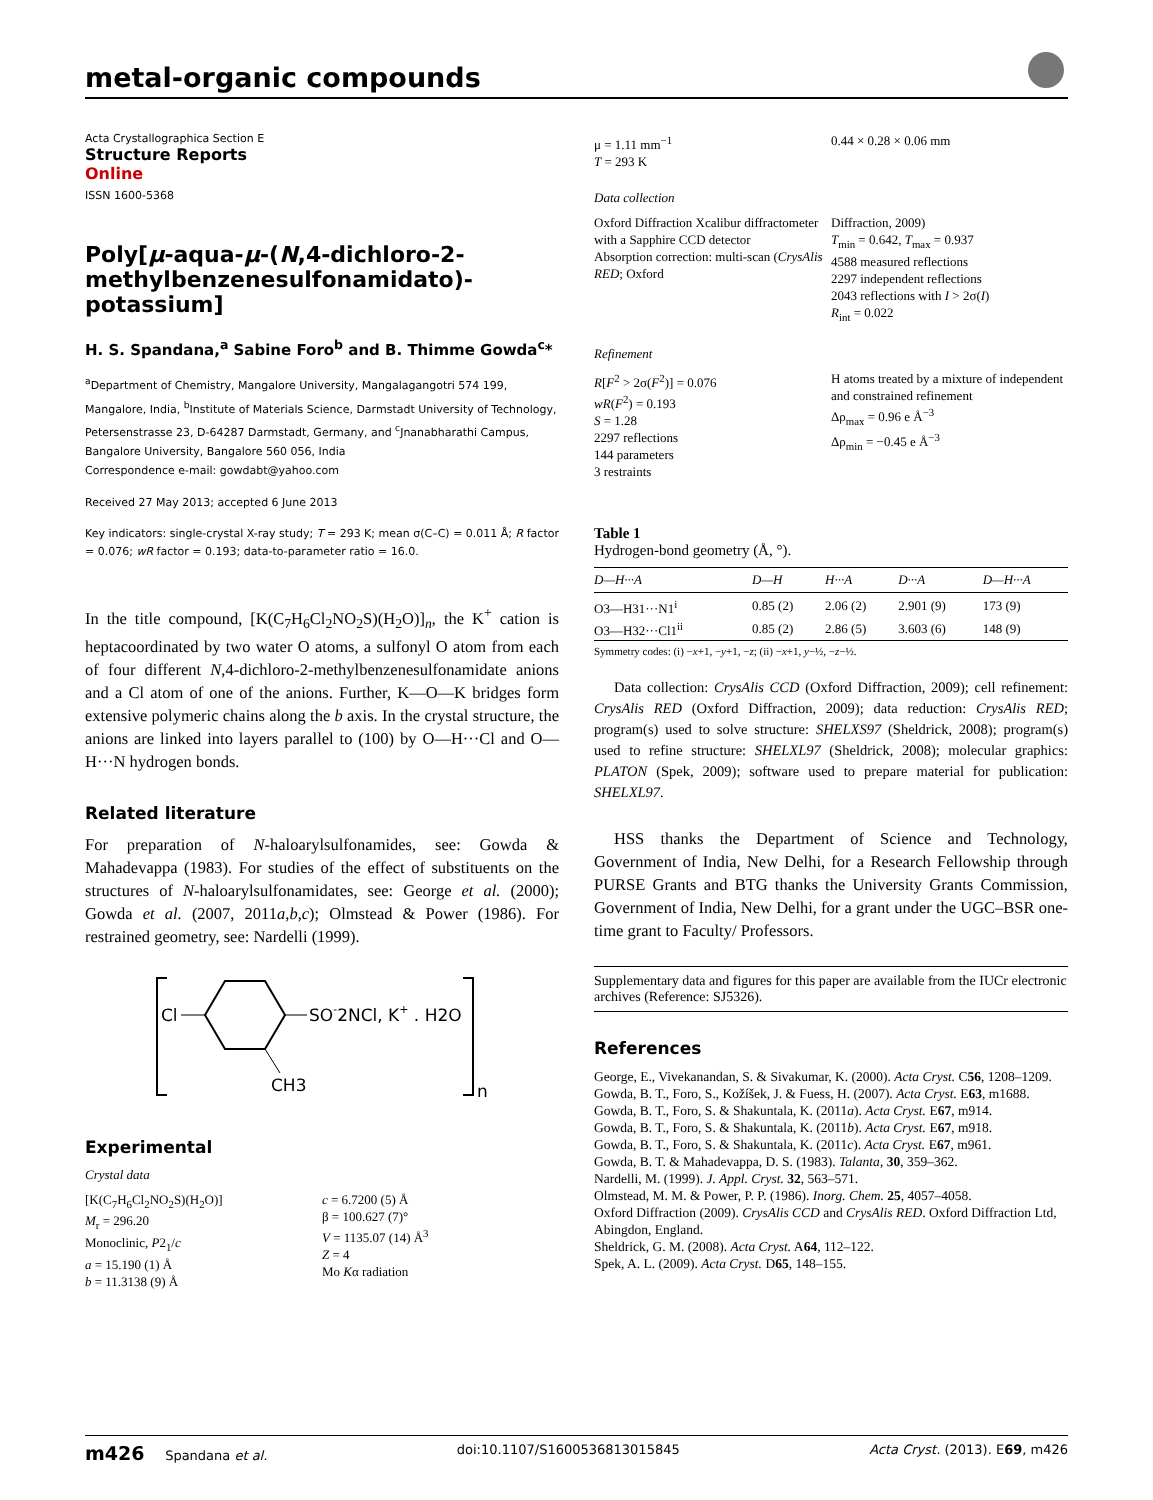metal-organic compounds
Acta Crystallographica Section E
Structure Reports
Online
ISSN 1600-5368
Poly[μ-aqua-μ-(N,4-dichloro-2-methyl­benzenesulfonamidato)-potassium]
H. S. Spandana,<sup>a</sup> Sabine Foro<sup>b</sup> and B. Thimme Gowda<sup>c</sup>*
<sup>a</sup> Department of Chemistry, Mangalore University, Mangalagangotri 574 199, Mangalore, India, <sup>b</sup>Institute of Materials Science, Darmstadt University of Technology, Petersenstrasse 23, D-64287 Darmstadt, Germany, and <sup>c</sup>Jnanabharathi Campus, Bangalore University, Bangalore 560 056, India
Correspondence e-mail: gowdabt@yahoo.com
Received 27 May 2013; accepted 6 June 2013
Key indicators: single-crystal X-ray study; T = 293 K; mean σ(C–C) = 0.011 Å; R factor = 0.076; wR factor = 0.193; data-to-parameter ratio = 16.0.
In the title compound, [K(C<sub>7</sub>H<sub>6</sub>Cl<sub>2</sub>NO<sub>2</sub>S)(H<sub>2</sub>O)]<sub>n</sub>, the K<sup>+</sup> cation is heptacoordinated by two water O atoms, a sulfonyl O atom from each of four different N,4-dichloro-2-methylbenzenesulfonamidate anions and a Cl atom of one of the anions. Further, K—O—K bridges form extensive polymeric chains along the b axis. In the crystal structure, the anions are linked into layers parallel to (100) by O—H···Cl and O—H···N hydrogen bonds.
Related literature
For preparation of N-haloarylsulfonamides, see: Gowda & Mahadevappa (1983). For studies of the effect of substituents on the structures of N-haloarylsulfonamidates, see: George et al. (2000); Gowda et al. (2007, 2011a,b,c); Olmstead & Power (1986). For restrained geometry, see: Nardelli (1999).
Cl
SO-2NCl, K+ . H2O
CH3
n
Experimental
Crystal data
[K(C<sub>7</sub>H<sub>6</sub>Cl<sub>2</sub>NO<sub>2</sub>S)(H<sub>2</sub>O)]
M<sub>r</sub> = 296.20
Monoclinic, P2<sub>1</sub>/c
a = 15.190 (1) Å
b = 11.3138 (9) Å
c = 6.7200 (5) Å
β = 100.627 (7)°
V = 1135.07 (14) Å<sup>3</sup>
Z = 4
Mo Kα radiation
μ = 1.11 mm<sup>−1</sup>
T = 293 K
0.44 × 0.28 × 0.06 mm
Data collection
Oxford Diffraction Xcalibur diffractometer with a Sapphire CCD detector
Absorption correction: multi-scan (CrysAlis RED; Oxford
Diffraction, 2009)
T<sub>min</sub> = 0.642, T<sub>max</sub> = 0.937
4588 measured reflections
2297 independent reflections
2043 reflections with I > 2σ(I)
R<sub>int</sub> = 0.022
Refinement
R[F<sup>2</sup> > 2σ(F<sup>2</sup>)] = 0.076
wR(F<sup>2</sup>) = 0.193
S = 1.28
2297 reflections
144 parameters
3 restraints
H atoms treated by a mixture of independent and constrained refinement
Δρ<sub>max</sub> = 0.96 e Å<sup>−3</sup>
Δρ<sub>min</sub> = −0.45 e Å<sup>−3</sup>
Table 1
Hydrogen-bond geometry (Å, °).
| D—H···A | D—H | H···A | D···A | D—H···A |
| --- | --- | --- | --- | --- |
| O3—H31···N1<sup>i</sup> | 0.85 (2) | 2.06 (2) | 2.901 (9) | 173 (9) |
| O3—H32···Cl1<sup>ii</sup> | 0.85 (2) | 2.86 (5) | 3.603 (6) | 148 (9) |
Symmetry codes: (i) −x+1, −y+1, −z; (ii) −x+1, y−½, −z−½.
Data collection: CrysAlis CCD (Oxford Diffraction, 2009); cell refinement: CrysAlis RED (Oxford Diffraction, 2009); data reduction: CrysAlis RED; program(s) used to solve structure: SHELXS97 (Sheldrick, 2008); program(s) used to refine structure: SHELXL97 (Sheldrick, 2008); molecular graphics: PLATON (Spek, 2009); software used to prepare material for publication: SHELXL97.
HSS thanks the Department of Science and Technology, Government of India, New Delhi, for a Research Fellowship through PURSE Grants and BTG thanks the University Grants Commission, Government of India, New Delhi, for a grant under the UGC–BSR one-time grant to Faculty/ Professors.
Supplementary data and figures for this paper are available from the IUCr electronic archives (Reference: SJ5326).
References
George, E., Vivekanandan, S. & Sivakumar, K. (2000). Acta Cryst. C56, 1208–1209.
Gowda, B. T., Foro, S., Kožíšek, J. & Fuess, H. (2007). Acta Cryst. E63, m1688.
Gowda, B. T., Foro, S. & Shakuntala, K. (2011a). Acta Cryst. E67, m914.
Gowda, B. T., Foro, S. & Shakuntala, K. (2011b). Acta Cryst. E67, m918.
Gowda, B. T., Foro, S. & Shakuntala, K. (2011c). Acta Cryst. E67, m961.
Gowda, B. T. & Mahadevappa, D. S. (1983). Talanta, 30, 359–362.
Nardelli, M. (1999). J. Appl. Cryst. 32, 563–571.
Olmstead, M. M. & Power, P. P. (1986). Inorg. Chem. 25, 4057–4058.
Oxford Diffraction (2009). CrysAlis CCD and CrysAlis RED. Oxford Diffraction Ltd, Abingdon, England.
Sheldrick, G. M. (2008). Acta Cryst. A64, 112–122.
Spek, A. L. (2009). Acta Cryst. D65, 148–155.
m426 Spandana et al. doi:10.1107/S1600536813015845 Acta Cryst. (2013). E69, m426